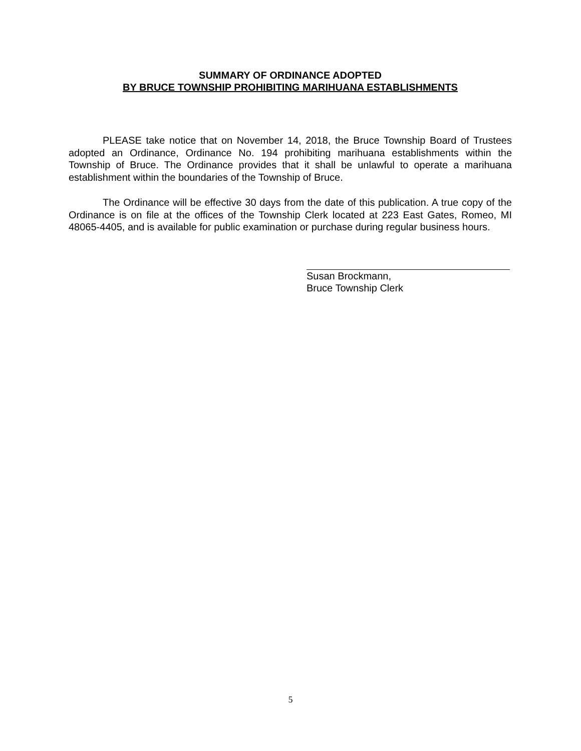SUMMARY OF ORDINANCE ADOPTED
BY BRUCE TOWNSHIP PROHIBITING MARIHUANA ESTABLISHMENTS
PLEASE take notice that on November 14, 2018, the Bruce Township Board of Trustees adopted an Ordinance, Ordinance No. 194 prohibiting marihuana establishments within the Township of Bruce. The Ordinance provides that it shall be unlawful to operate a marihuana establishment within the boundaries of the Township of Bruce.
The Ordinance will be effective 30 days from the date of this publication. A true copy of the Ordinance is on file at the offices of the Township Clerk located at 223 East Gates, Romeo, MI 48065-4405, and is available for public examination or purchase during regular business hours.
Susan Brockmann,
Bruce Township Clerk
5